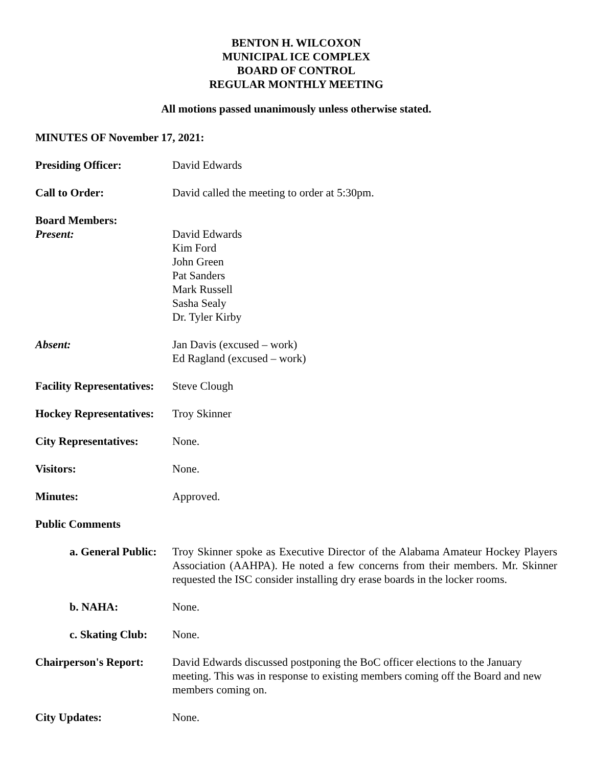BENTON H. WILCOXON
MUNICIPAL ICE COMPLEX
BOARD OF CONTROL
REGULAR MONTHLY MEETING
All motions passed unanimously unless otherwise stated.
MINUTES OF November 17, 2021:
Presiding Officer: David Edwards
Call to Order: David called the meeting to order at 5:30pm.
Board Members:
Present:
David Edwards
Kim Ford
John Green
Pat Sanders
Mark Russell
Sasha Sealy
Dr. Tyler Kirby
Absent: Jan Davis (excused – work)
Ed Ragland (excused – work)
Facility Representatives:
Steve Clough
Hockey Representatives:
Troy Skinner
City Representatives:
None.
Visitors: None.
Minutes: Approved.
Public Comments
a. General Public:
Troy Skinner spoke as Executive Director of the Alabama Amateur Hockey Players Association (AAHPA). He noted a few concerns from their members. Mr. Skinner requested the ISC consider installing dry erase boards in the locker rooms.
b. NAHA: None.
c. Skating Club:
None.
Chairperson's Report:
David Edwards discussed postponing the BoC officer elections to the January meeting. This was in response to existing members coming off the Board and new members coming on.
City Updates: None.